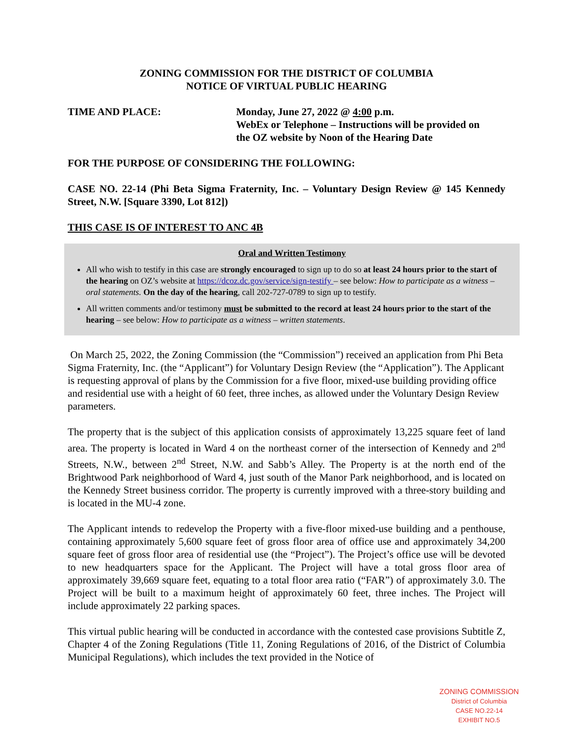ZONING COMMISSION FOR THE DISTRICT OF COLUMBIA
NOTICE OF VIRTUAL PUBLIC HEARING
TIME AND PLACE: Monday, June 27, 2022 @ 4:00 p.m.
WebEx or Telephone – Instructions will be provided on
the OZ website by Noon of the Hearing Date
FOR THE PURPOSE OF CONSIDERING THE FOLLOWING:
CASE NO. 22-14 (Phi Beta Sigma Fraternity, Inc. – Voluntary Design Review @ 145 Kennedy Street, N.W. [Square 3390, Lot 812])
THIS CASE IS OF INTEREST TO ANC 4B
Oral and Written Testimony
All who wish to testify in this case are strongly encouraged to sign up to do so at least 24 hours prior to the start of the hearing on OZ’s website at https://dcoz.dc.gov/service/sign-testify – see below: How to participate as a witness – oral statements. On the day of the hearing, call 202-727-0789 to sign up to testify.
All written comments and/or testimony must be submitted to the record at least 24 hours prior to the start of the hearing – see below: How to participate as a witness – written statements.
On March 25, 2022, the Zoning Commission (the “Commission”) received an application from Phi Beta Sigma Fraternity, Inc. (the “Applicant”) for Voluntary Design Review (the “Application”). The Applicant is requesting approval of plans by the Commission for a five floor, mixed-use building providing office and residential use with a height of 60 feet, three inches, as allowed under the Voluntary Design Review parameters.
The property that is the subject of this application consists of approximately 13,225 square feet of land area. The property is located in Ward 4 on the northeast corner of the intersection of Kennedy and 2<sup>nd</sup> Streets, N.W., between 2<sup>nd</sup> Street, N.W. and Sabb’s Alley. The Property is at the north end of the Brightwood Park neighborhood of Ward 4, just south of the Manor Park neighborhood, and is located on the Kennedy Street business corridor. The property is currently improved with a three-story building and is located in the MU-4 zone.
The Applicant intends to redevelop the Property with a five-floor mixed-use building and a penthouse, containing approximately 5,600 square feet of gross floor area of office use and approximately 34,200 square feet of gross floor area of residential use (the “Project”). The Project’s office use will be devoted to new headquarters space for the Applicant. The Project will have a total gross floor area of approximately 39,669 square feet, equating to a total floor area ratio (“FAR”) of approximately 3.0. The Project will be built to a maximum height of approximately 60 feet, three inches. The Project will include approximately 22 parking spaces.
This virtual public hearing will be conducted in accordance with the contested case provisions Subtitle Z, Chapter 4 of the Zoning Regulations (Title 11, Zoning Regulations of 2016, of the District of Columbia Municipal Regulations), which includes the text provided in the Notice of
ZONING COMMISSION
District of Columbia
CASE NO.22-14
EXHIBIT NO.5